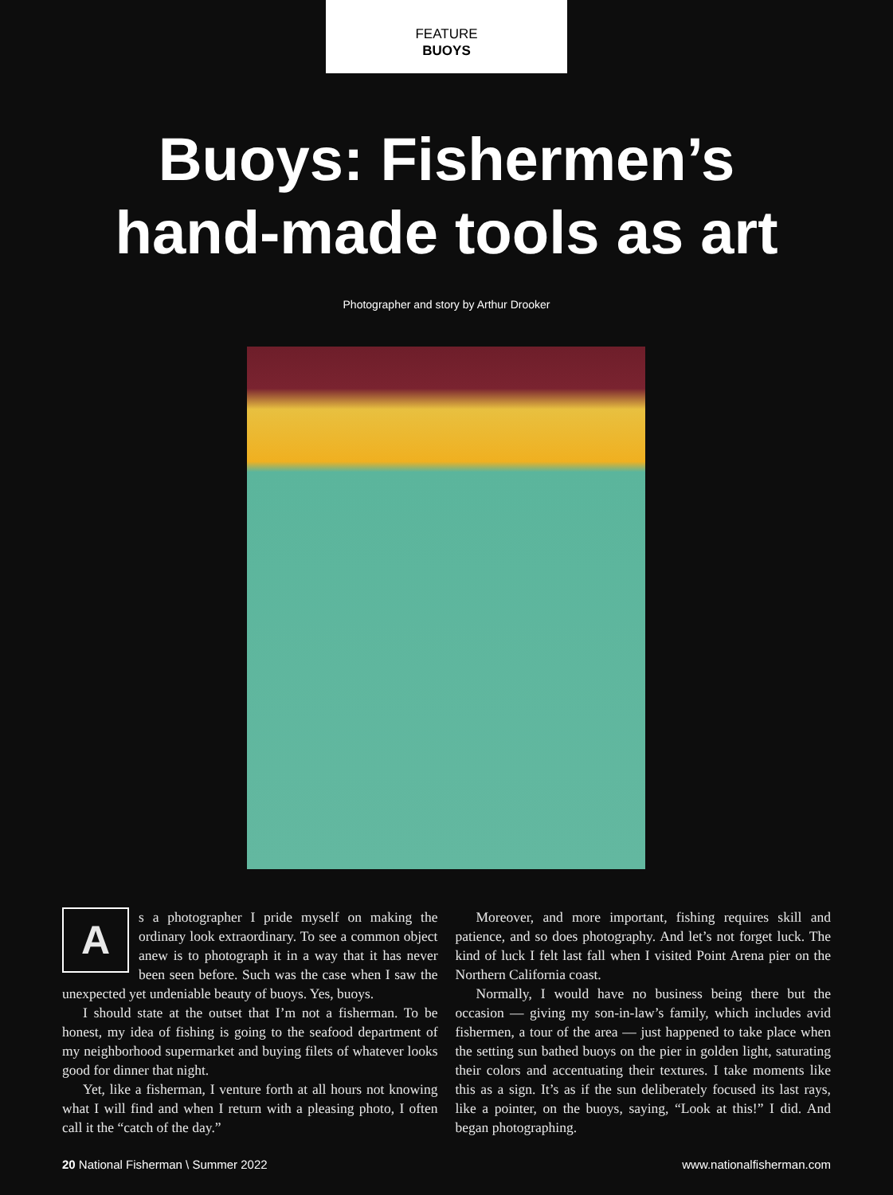FEATURE
BUOYS
Buoys: Fishermen’s
hand-made tools as art
Photographer and story by Arthur Drooker
As a photographer I pride myself on making the ordinary look extraordinary. To see a common object anew is to photograph it in a way that it has never been seen before. Such was the case when I saw the unexpected yet undeniable beauty of buoys. Yes, buoys.
I should state at the outset that I’m not a fisherman. To be honest, my idea of fishing is going to the seafood department of my neighborhood supermarket and buying filets of whatever looks good for dinner that night.
Yet, like a fisherman, I venture forth at all hours not knowing what I will find and when I return with a pleasing photo, I often call it the “catch of the day.”
Moreover, and more important, fishing requires skill and patience, and so does photography. And let’s not forget luck. The kind of luck I felt last fall when I visited Point Arena pier on the Northern California coast.
Normally, I would have no business being there but the occasion — giving my son-in-law’s family, which includes avid fishermen, a tour of the area — just happened to take place when the setting sun bathed buoys on the pier in golden light, saturating their colors and accentuating their textures. I take moments like this as a sign. It’s as if the sun deliberately focused its last rays, like a pointer, on the buoys, saying, “Look at this!” I did. And began photographing.
20 National Fisherman \ Summer 2022 www.nationalfisherman.com